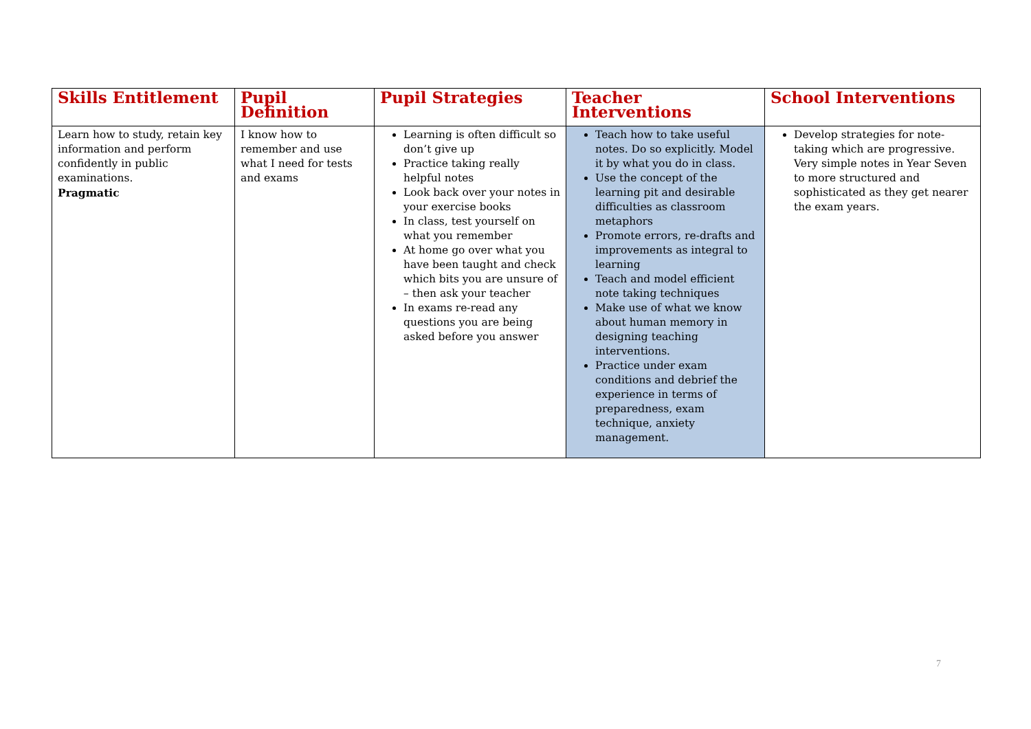| Skills Entitlement | Pupil Definition | Pupil Strategies | Teacher Interventions | School Interventions |
| --- | --- | --- | --- | --- |
| Learn how to study, retain key information and perform confidently in public examinations. Pragmatic | I know how to remember and use what I need for tests and exams | Learning is often difficult so don’t give up Practice taking really helpful notes Look back over your notes in your exercise books In class, test yourself on what you remember At home go over what you have been taught and check which bits you are unsure of – then ask your teacher In exams re-read any questions you are being asked before you answer | Teach how to take useful notes. Do so explicitly. Model it by what you do in class. Use the concept of the learning pit and desirable difficulties as classroom metaphors Promote errors, re-drafts and improvements as integral to learning Teach and model efficient note taking techniques Make use of what we know about human memory in designing teaching interventions. Practice under exam conditions and debrief the experience in terms of preparedness, exam technique, anxiety management. | Develop strategies for note-taking which are progressive. Very simple notes in Year Seven to more structured and sophisticated as they get nearer the exam years. |
7